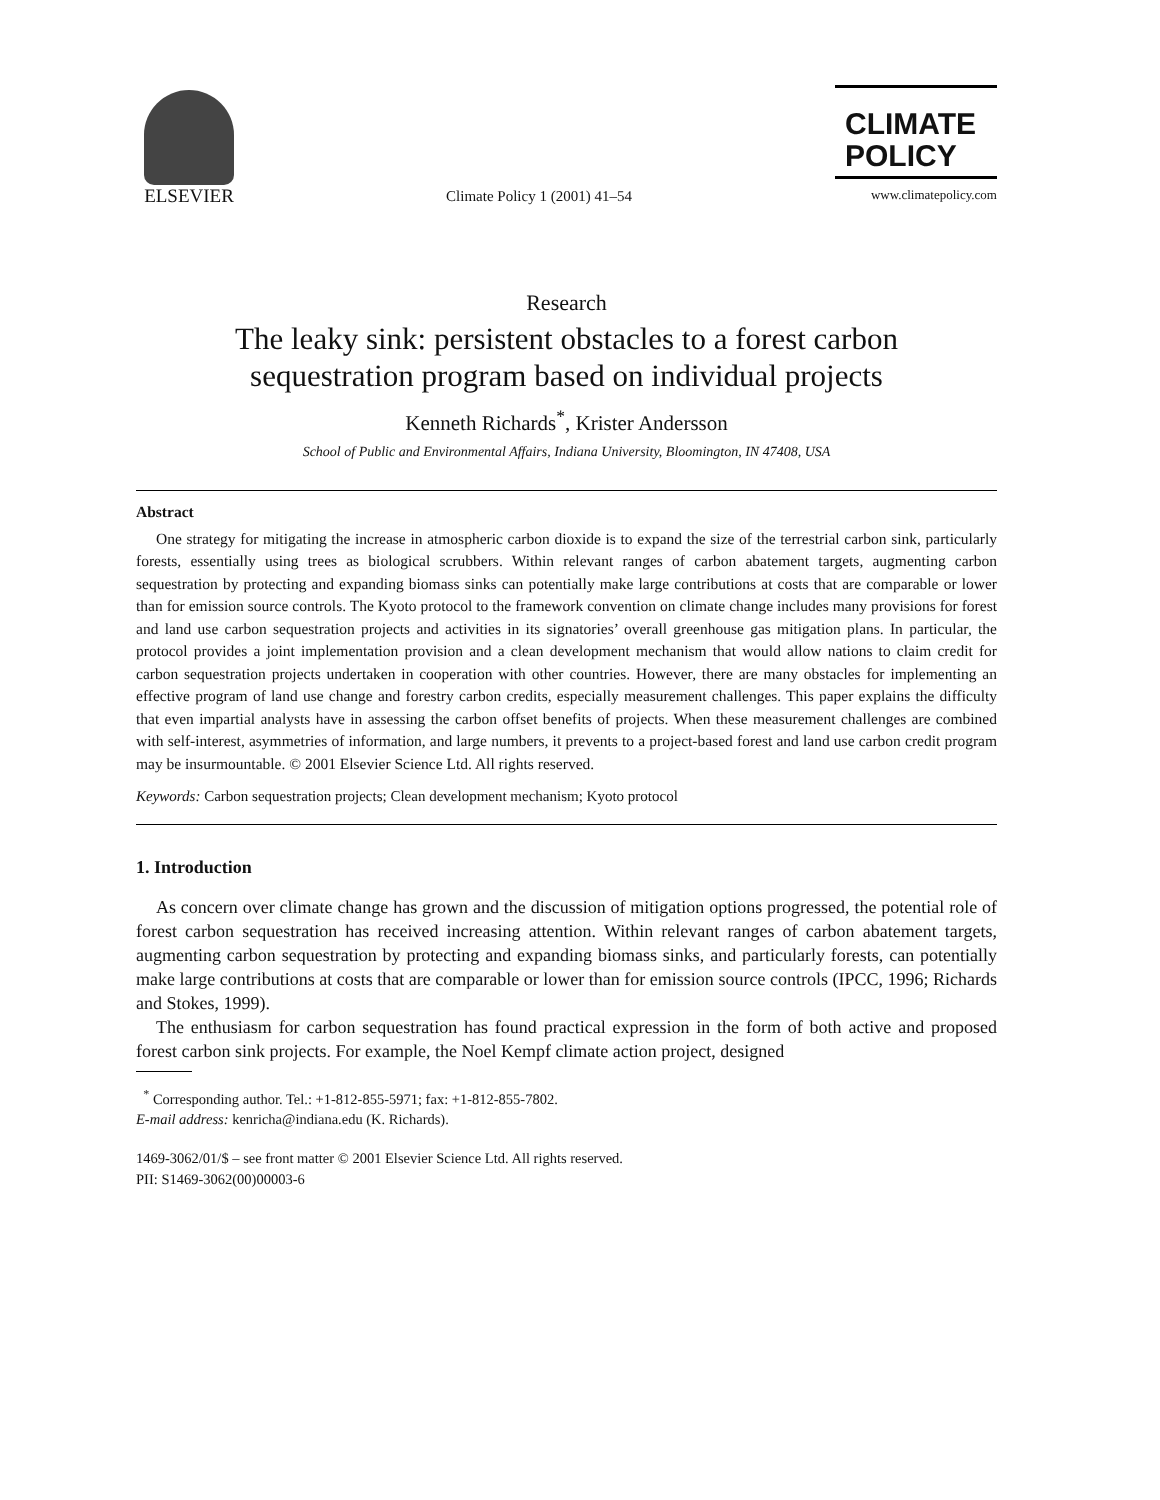ELSEVIER
Climate Policy 1 (2001) 41–54
CLIMATE
POLICY
www.climatepolicy.com
Research
The leaky sink: persistent obstacles to a forest carbon
sequestration program based on individual projects
Kenneth Richards<sup>*</sup>, Krister Andersson
School of Public and Environmental Affairs, Indiana University, Bloomington, IN 47408, USA
Abstract
One strategy for mitigating the increase in atmospheric carbon dioxide is to expand the size of the terrestrial carbon sink, particularly forests, essentially using trees as biological scrubbers. Within relevant ranges of carbon abatement targets, augmenting carbon sequestration by protecting and expanding biomass sinks can potentially make large contributions at costs that are comparable or lower than for emission source controls. The Kyoto protocol to the framework convention on climate change includes many provisions for forest and land use carbon sequestration projects and activities in its signatories’ overall greenhouse gas mitigation plans. In particular, the protocol provides a joint implementation provision and a clean development mechanism that would allow nations to claim credit for carbon sequestration projects undertaken in cooperation with other countries. However, there are many obstacles for implementing an effective program of land use change and forestry carbon credits, especially measurement challenges. This paper explains the difficulty that even impartial analysts have in assessing the carbon offset benefits of projects. When these measurement challenges are combined with self-interest, asymmetries of information, and large numbers, it prevents to a project-based forest and land use carbon credit program may be insurmountable. © 2001 Elsevier Science Ltd. All rights reserved.
Keywords: Carbon sequestration projects; Clean development mechanism; Kyoto protocol
1. Introduction
As concern over climate change has grown and the discussion of mitigation options progressed, the potential role of forest carbon sequestration has received increasing attention. Within relevant ranges of carbon abatement targets, augmenting carbon sequestration by protecting and expanding biomass sinks, and particularly forests, can potentially make large contributions at costs that are comparable or lower than for emission source controls (IPCC, 1996; Richards and Stokes, 1999).
The enthusiasm for carbon sequestration has found practical expression in the form of both active and proposed forest carbon sink projects. For example, the Noel Kempf climate action project, designed
<sup>*</sup> Corresponding author. Tel.: +1-812-855-5971; fax: +1-812-855-7802.
E-mail address: kenricha@indiana.edu (K. Richards).
1469-3062/01/$ – see front matter © 2001 Elsevier Science Ltd. All rights reserved.
PII: S1469-3062(00)00003-6